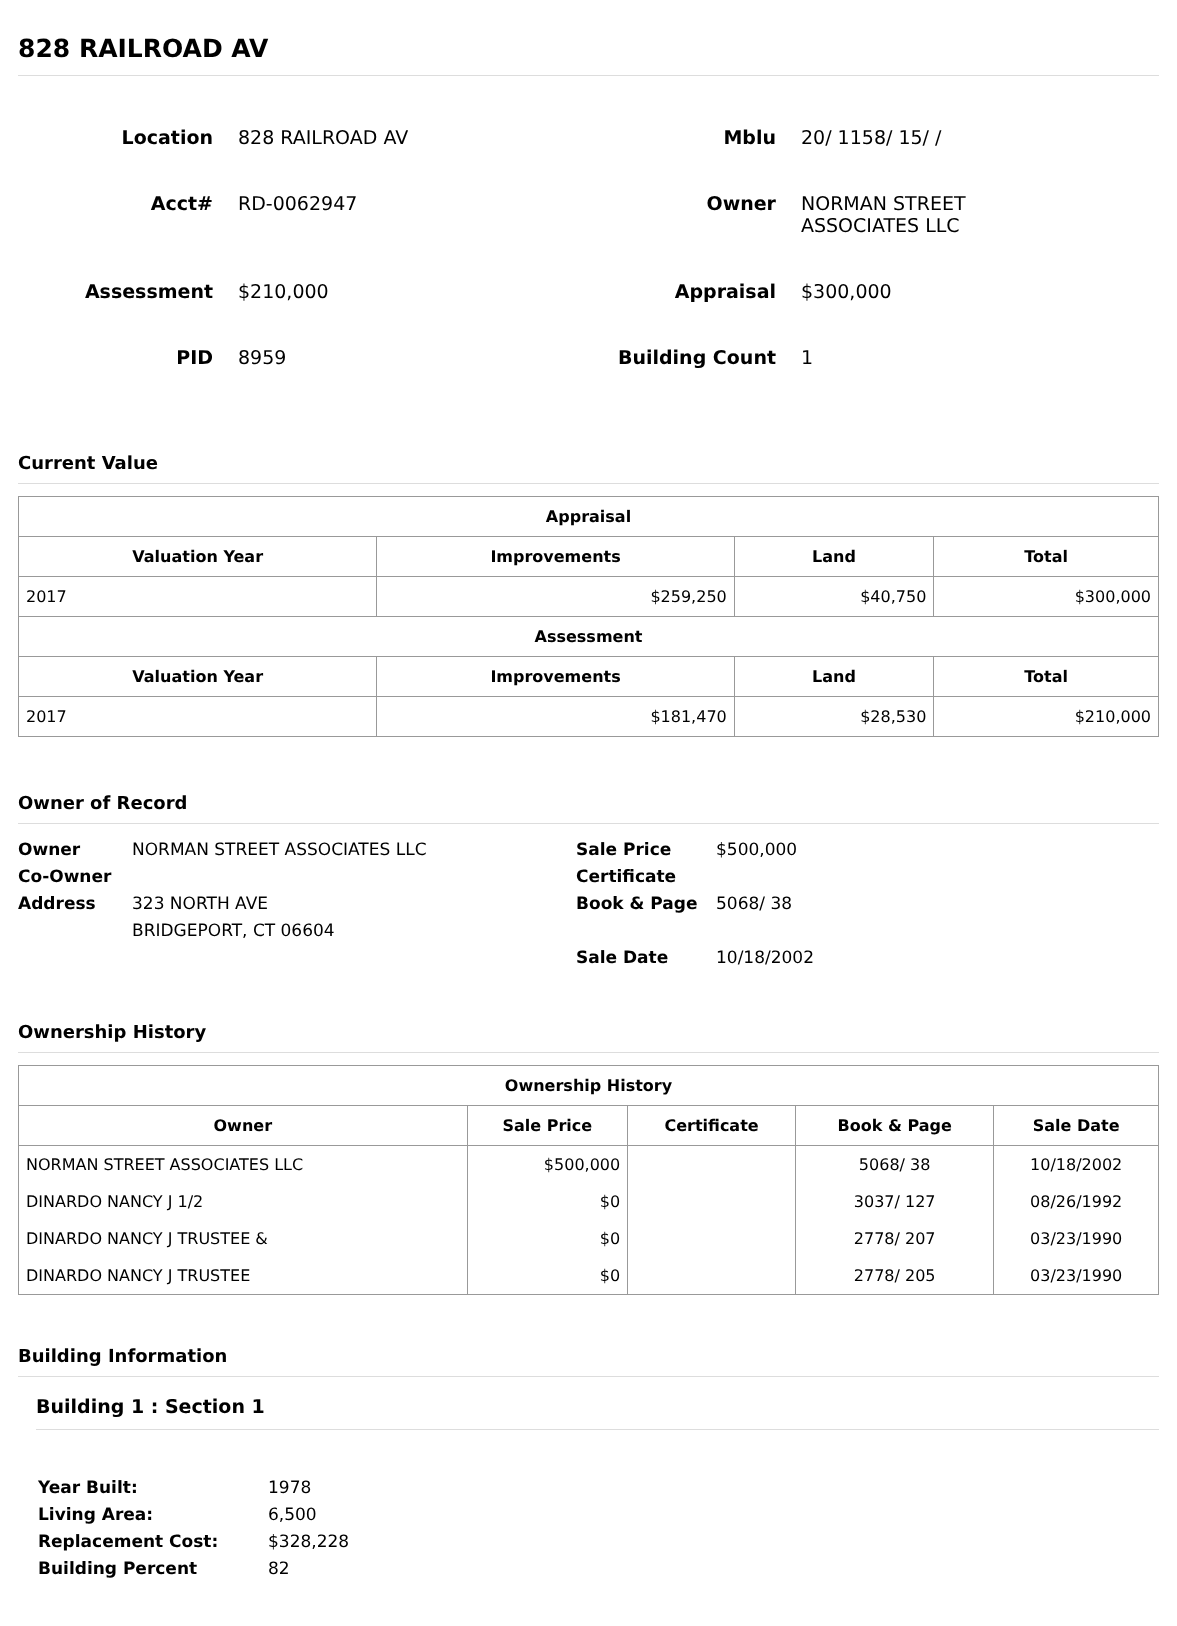828 RAILROAD AV
Location
828 RAILROAD AV
Mblu
20/ 1158/ 15/ /
Acct#
RD-0062947
Owner
NORMAN STREET
ASSOCIATES LLC
Assessment
$210,000
Appraisal
$300,000
PID
8959
Building Count
1
Current Value
| Appraisal | | | |
| --- | --- | --- | --- |
| Valuation Year | Improvements | Land | Total |
| 2017 | $259,250 | $40,750 | $300,000 |
| Assessment | | | |
| Valuation Year | Improvements | Land | Total |
| 2017 | $181,470 | $28,530 | $210,000 |
Owner of Record
Owner
NORMAN STREET ASSOCIATES LLC
Sale Price
$500,000
Co-Owner
Certificate
Address
323 NORTH AVE
BRIDGEPORT, CT 06604
Book & Page
5068/ 38
Sale Date
10/18/2002
Ownership History
| Ownership History | | | | |
| --- | --- | --- | --- | --- |
| Owner | Sale Price | Certificate | Book & Page | Sale Date |
| NORMAN STREET ASSOCIATES LLC | $500,000 | | 5068/ 38 | 10/18/2002 |
| DINARDO NANCY J 1/2 | $0 | | 3037/ 127 | 08/26/1992 |
| DINARDO NANCY J TRUSTEE & | $0 | | 2778/ 207 | 03/23/1990 |
| DINARDO NANCY J TRUSTEE | $0 | | 2778/ 205 | 03/23/1990 |
Building Information
Building 1 : Section 1
Year Built:
1978
Living Area:
6,500
Replacement Cost:
$328,228
Building Percent
82